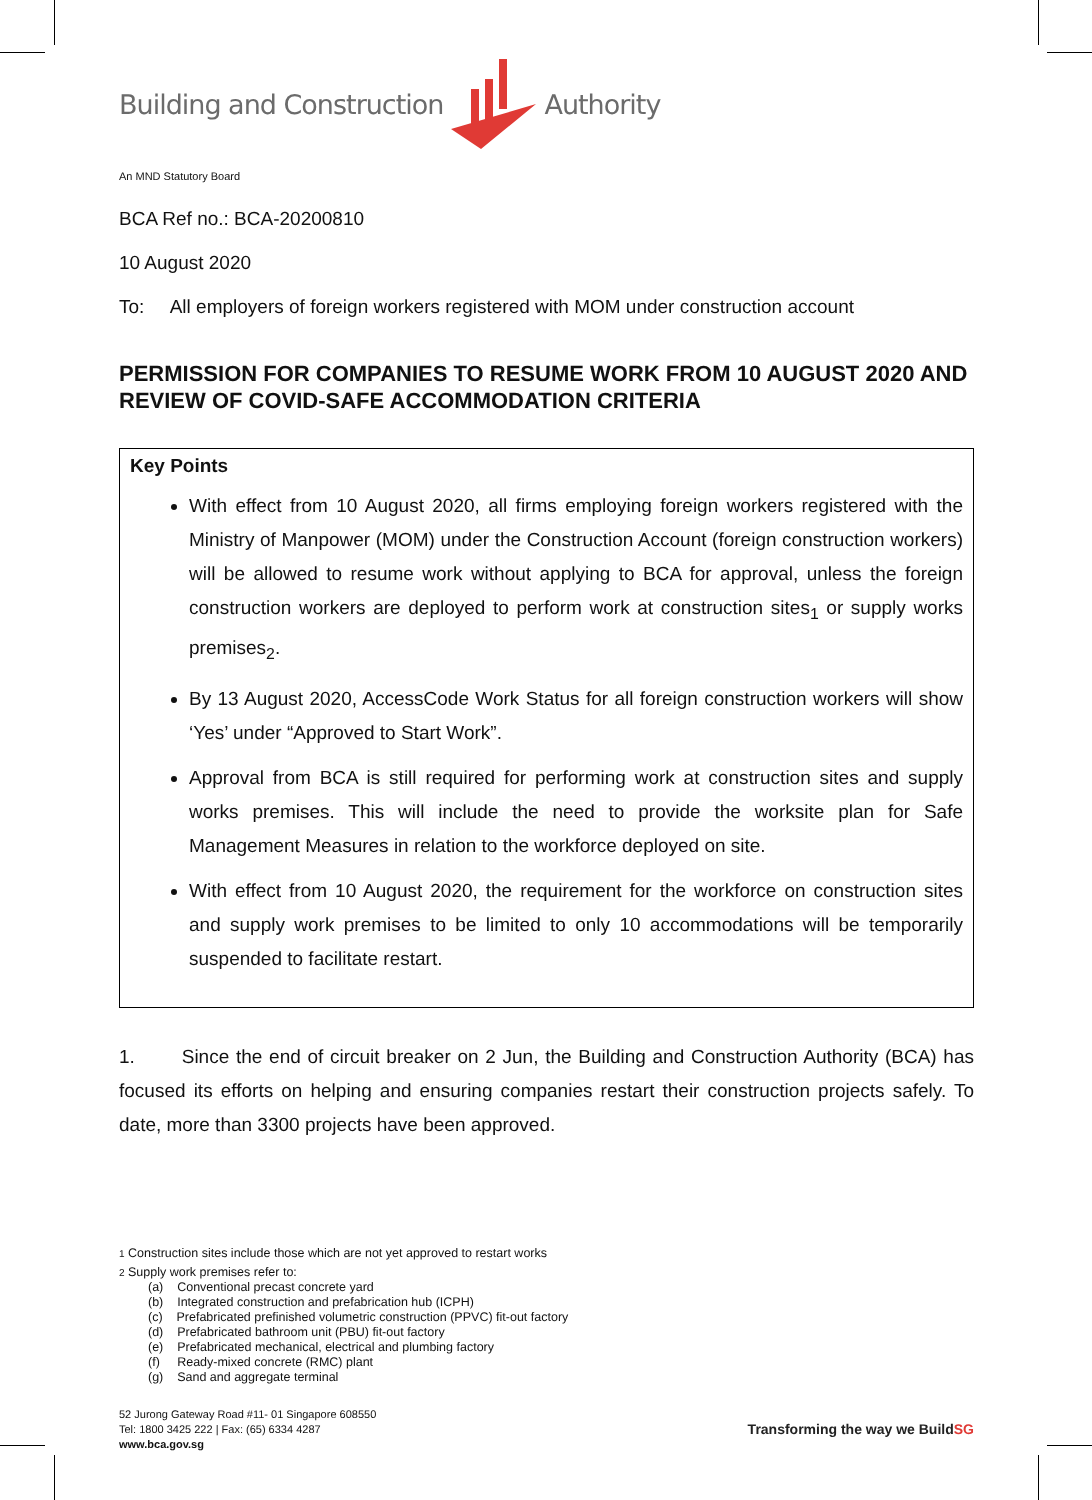Building and Construction Authority
An MND Statutory Board
BCA Ref no.: BCA-20200810
10 August 2020
To: All employers of foreign workers registered with MOM under construction account
PERMISSION FOR COMPANIES TO RESUME WORK FROM 10 AUGUST 2020 AND REVIEW OF COVID-SAFE ACCOMMODATION CRITERIA
Key Points
With effect from 10 August 2020, all firms employing foreign workers registered with the Ministry of Manpower (MOM) under the Construction Account (foreign construction workers) will be allowed to resume work without applying to BCA for approval, unless the foreign construction workers are deployed to perform work at construction sites<sub>1</sub> or supply works premises<sub>2</sub>.
By 13 August 2020, AccessCode Work Status for all foreign construction workers will show ‘Yes’ under “Approved to Start Work”.
Approval from BCA is still required for performing work at construction sites and supply works premises. This will include the need to provide the worksite plan for Safe Management Measures in relation to the workforce deployed on site.
With effect from 10 August 2020, the requirement for the workforce on construction sites and supply work premises to be limited to only 10 accommodations will be temporarily suspended to facilitate restart.
1. Since the end of circuit breaker on 2 Jun, the Building and Construction Authority (BCA) has focused its efforts on helping and ensuring companies restart their construction projects safely. To date, more than 3300 projects have been approved.
1 Construction sites include those which are not yet approved to restart works
2 Supply work premises refer to:
(a) Conventional precast concrete yard
(b) Integrated construction and prefabrication hub (ICPH)
(c) Prefabricated prefinished volumetric construction (PPVC) fit-out factory
(d) Prefabricated bathroom unit (PBU) fit-out factory
(e) Prefabricated mechanical, electrical and plumbing factory
(f) Ready-mixed concrete (RMC) plant
(g) Sand and aggregate terminal
52 Jurong Gateway Road #11- 01 Singapore 608550
Tel: 1800 3425 222 | Fax: (65) 6334 4287
www.bca.gov.sg
Transforming the way we BuildSG